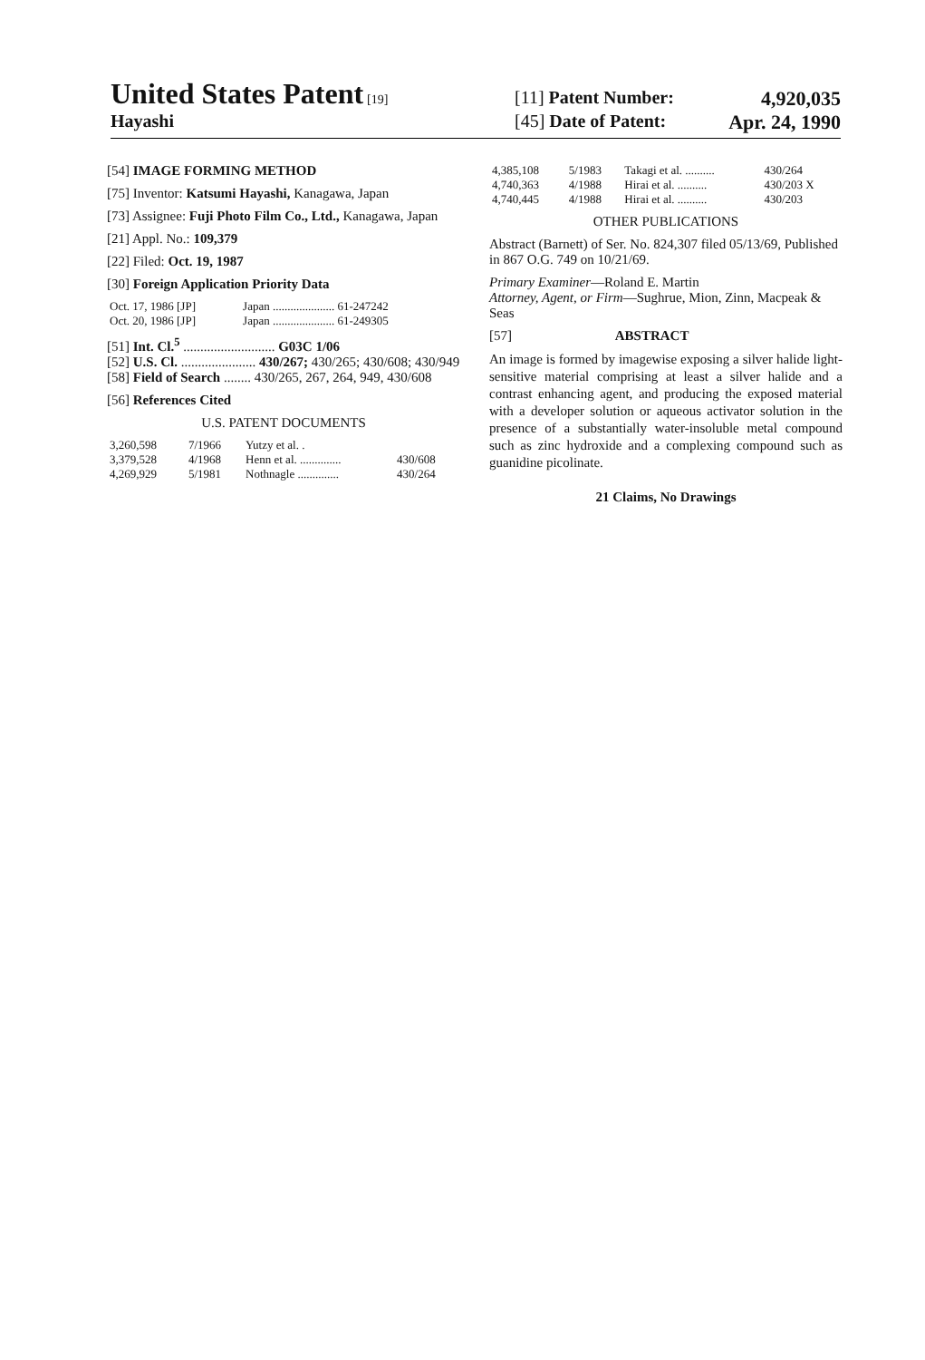United States Patent [19]
[11] Patent Number: 4,920,035
Hayashi [45] Date of Patent: Apr. 24, 1990
[54] IMAGE FORMING METHOD
[75] Inventor: Katsumi Hayashi, Kanagawa, Japan
[73] Assignee: Fuji Photo Film Co., Ltd., Kanagawa, Japan
[21] Appl. No.: 109,379
[22] Filed: Oct. 19, 1987
[30] Foreign Application Priority Data
| Oct. 17, 1986 [JP] | Japan ..................... 61-247242 |
| Oct. 20, 1986 [JP] | Japan ..................... 61-249305 |
[51] Int. Cl.<sup>5</sup> ........................... G03C 1/06
[52] U.S. Cl. ...................... 430/267; 430/265; 430/608; 430/949
[58] Field of Search ........ 430/265, 267, 264, 949, 430/608
[56] References Cited
U.S. PATENT DOCUMENTS
| 3,260,598 | 7/1966 | Yutzy et al. . | |
| 3,379,528 | 4/1968 | Henn et al. .............. | 430/608 |
| 4,269,929 | 5/1981 | Nothnagle .............. | 430/264 |
| 4,385,108 | 5/1983 | Takagi et al. .......... | 430/264 |
| 4,740,363 | 4/1988 | Hirai et al. .......... | 430/203 X |
| 4,740,445 | 4/1988 | Hirai et al. .......... | 430/203 |
OTHER PUBLICATIONS
Abstract (Barnett) of Ser. No. 824,307 filed 05/13/69, Published in 867 O.G. 749 on 10/21/69.
Primary Examiner—Roland E. Martin
Attorney, Agent, or Firm—Sughrue, Mion, Zinn, Macpeak & Seas
[57] ABSTRACT
An image is formed by imagewise exposing a silver halide light-sensitive material comprising at least a silver halide and a contrast enhancing agent, and producing the exposed material with a developer solution or aqueous activator solution in the presence of a substantially water-insoluble metal compound such as zinc hydroxide and a complexing compound such as guanidine picolinate.
21 Claims, No Drawings